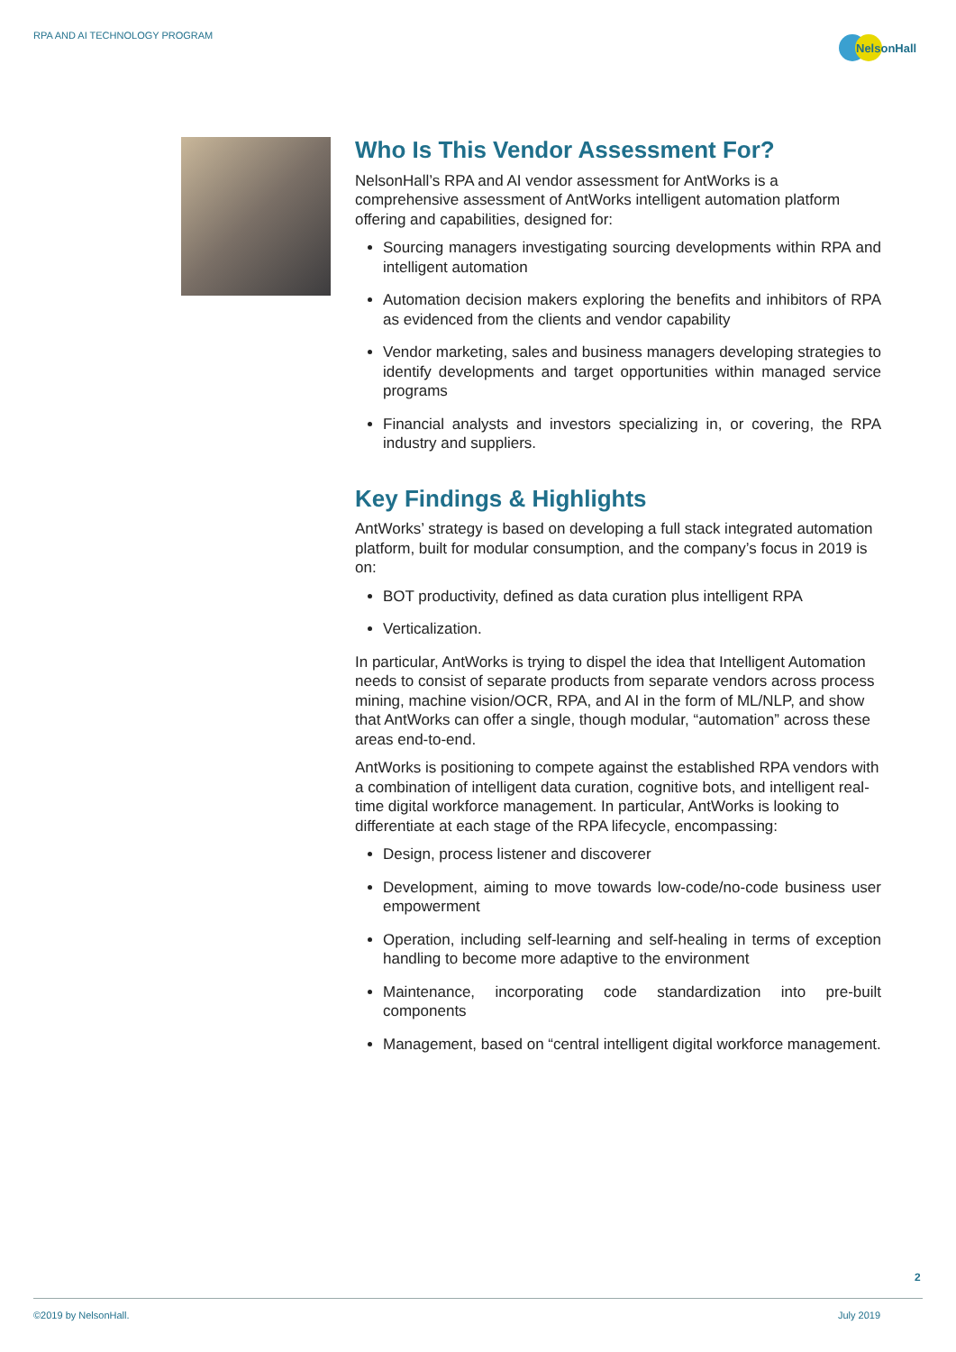RPA AND AI TECHNOLOGY PROGRAM
NelsonHall
Who Is This Vendor Assessment For?
NelsonHall’s RPA and AI vendor assessment for AntWorks is a comprehensive assessment of AntWorks intelligent automation platform offering and capabilities, designed for:
Sourcing managers investigating sourcing developments within RPA and intelligent automation
Automation decision makers exploring the benefits and inhibitors of RPA as evidenced from the clients and vendor capability
Vendor marketing, sales and business managers developing strategies to identify developments and target opportunities within managed service programs
Financial analysts and investors specializing in, or covering, the RPA industry and suppliers.
Key Findings & Highlights
AntWorks’ strategy is based on developing a full stack integrated automation platform, built for modular consumption, and the company’s focus in 2019 is on:
BOT productivity, defined as data curation plus intelligent RPA
Verticalization.
In particular, AntWorks is trying to dispel the idea that Intelligent Automation needs to consist of separate products from separate vendors across process mining, machine vision/OCR, RPA, and AI in the form of ML/NLP, and show that AntWorks can offer a single, though modular, “automation” across these areas end-to-end.
AntWorks is positioning to compete against the established RPA vendors with a combination of intelligent data curation, cognitive bots, and intelligent real-time digital workforce management. In particular, AntWorks is looking to differentiate at each stage of the RPA lifecycle, encompassing:
Design, process listener and discoverer
Development, aiming to move towards low-code/no-code business user empowerment
Operation, including self-learning and self-healing in terms of exception handling to become more adaptive to the environment
Maintenance, incorporating code standardization into pre-built components
Management, based on “central intelligent digital workforce management.
2
©2019 by NelsonHall. July 2019